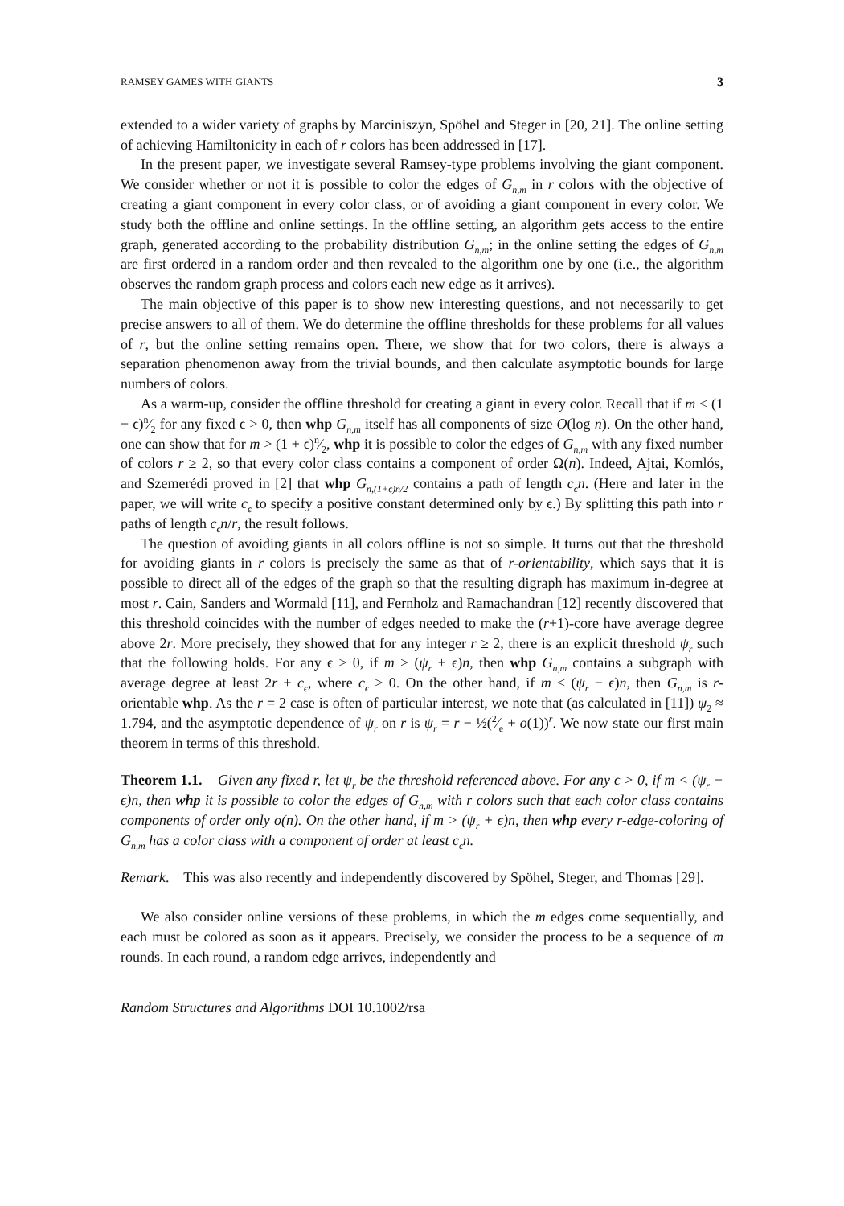RAMSEY GAMES WITH GIANTS 3
extended to a wider variety of graphs by Marciniszyn, Spöhel and Steger in [20, 21]. The online setting of achieving Hamiltonicity in each of r colors has been addressed in [17].
In the present paper, we investigate several Ramsey-type problems involving the giant component. We consider whether or not it is possible to color the edges of G<sub>n,m</sub> in r colors with the objective of creating a giant component in every color class, or of avoiding a giant component in every color. We study both the offline and online settings. In the offline setting, an algorithm gets access to the entire graph, generated according to the probability distribution G<sub>n,m</sub>; in the online setting the edges of G<sub>n,m</sub> are first ordered in a random order and then revealed to the algorithm one by one (i.e., the algorithm observes the random graph process and colors each new edge as it arrives).
The main objective of this paper is to show new interesting questions, and not necessarily to get precise answers to all of them. We do determine the offline thresholds for these problems for all values of r, but the online setting remains open. There, we show that for two colors, there is always a separation phenomenon away from the trivial bounds, and then calculate asymptotic bounds for large numbers of colors.
As a warm-up, consider the offline threshold for creating a giant in every color. Recall that if m < (1 − ϵ)n⁄2 for any fixed ϵ > 0, then whp G<sub>n,m</sub> itself has all components of size O(log n). On the other hand, one can show that for m > (1 + ϵ)n⁄2, whp it is possible to color the edges of G<sub>n,m</sub> with any fixed number of colors r ≥ 2, so that every color class contains a component of order Ω(n). Indeed, Ajtai, Komlós, and Szemerédi proved in [2] that whp G<sub>n,(1+ϵ)n/2</sub> contains a path of length c<sub>ϵ</sub>n. (Here and later in the paper, we will write c<sub>ϵ</sub> to specify a positive constant determined only by ϵ.) By splitting this path into r paths of length c<sub>ϵ</sub>n/r, the result follows.
The question of avoiding giants in all colors offline is not so simple. It turns out that the threshold for avoiding giants in r colors is precisely the same as that of r-orientability, which says that it is possible to direct all of the edges of the graph so that the resulting digraph has maximum in-degree at most r. Cain, Sanders and Wormald [11], and Fernholz and Ramachandran [12] recently discovered that this threshold coincides with the number of edges needed to make the (r+1)-core have average degree above 2r. More precisely, they showed that for any integer r ≥ 2, there is an explicit threshold ψ<sub>r</sub> such that the following holds. For any ϵ > 0, if m > (ψ<sub>r</sub> + ϵ)n, then whp G<sub>n,m</sub> contains a subgraph with average degree at least 2r + c<sub>ϵ</sub>, where c<sub>ϵ</sub> > 0. On the other hand, if m < (ψ<sub>r</sub> − ϵ)n, then G<sub>n,m</sub> is r-orientable whp. As the r = 2 case is often of particular interest, we note that (as calculated in [11]) ψ<sub>2</sub> ≈ 1.794, and the asymptotic dependence of ψ<sub>r</sub> on r is ψ<sub>r</sub> = r − ½(2⁄e + o(1))<sup>r</sup>. We now state our first main theorem in terms of this threshold.
Theorem 1.1. Given any fixed r, let ψ<sub>r</sub> be the threshold referenced above. For any ϵ > 0, if m < (ψ<sub>r</sub> − ϵ)n, then whp it is possible to color the edges of G<sub>n,m</sub> with r colors such that each color class contains components of order only o(n). On the other hand, if m > (ψ<sub>r</sub> + ϵ)n, then whp every r-edge-coloring of G<sub>n,m</sub> has a color class with a component of order at least c<sub>ϵ</sub>n.
Remark. This was also recently and independently discovered by Spöhel, Steger, and Thomas [29].
We also consider online versions of these problems, in which the m edges come sequentially, and each must be colored as soon as it appears. Precisely, we consider the process to be a sequence of m rounds. In each round, a random edge arrives, independently and
Random Structures and Algorithms DOI 10.1002/rsa